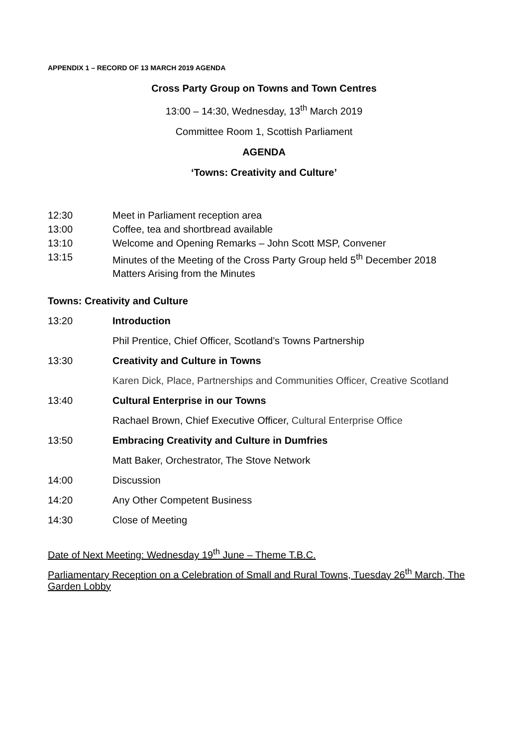APPENDIX 1 – RECORD OF 13 MARCH 2019 AGENDA
Cross Party Group on Towns and Town Centres
13:00 – 14:30, Wednesday, 13<sup>th</sup> March 2019
Committee Room 1, Scottish Parliament
AGENDA
‘Towns: Creativity and Culture’
12:30 Meet in Parliament reception area
13:00 Coffee, tea and shortbread available
13:10 Welcome and Opening Remarks – John Scott MSP, Convener
13:15 Minutes of the Meeting of the Cross Party Group held 5<sup>th</sup> December 2018
Matters Arising from the Minutes
Towns: Creativity and Culture
13:20 Introduction
Phil Prentice, Chief Officer, Scotland’s Towns Partnership
13:30 Creativity and Culture in Towns
Karen Dick, Place, Partnerships and Communities Officer, Creative Scotland
13:40 Cultural Enterprise in our Towns
Rachael Brown, Chief Executive Officer, Cultural Enterprise Office
13:50 Embracing Creativity and Culture in Dumfries
Matt Baker, Orchestrator, The Stove Network
14:00 Discussion
14:20 Any Other Competent Business
14:30 Close of Meeting
Date of Next Meeting: Wednesday 19<sup>th</sup> June – Theme T.B.C.
Parliamentary Reception on a Celebration of Small and Rural Towns, Tuesday 26<sup>th</sup> March, The Garden Lobby